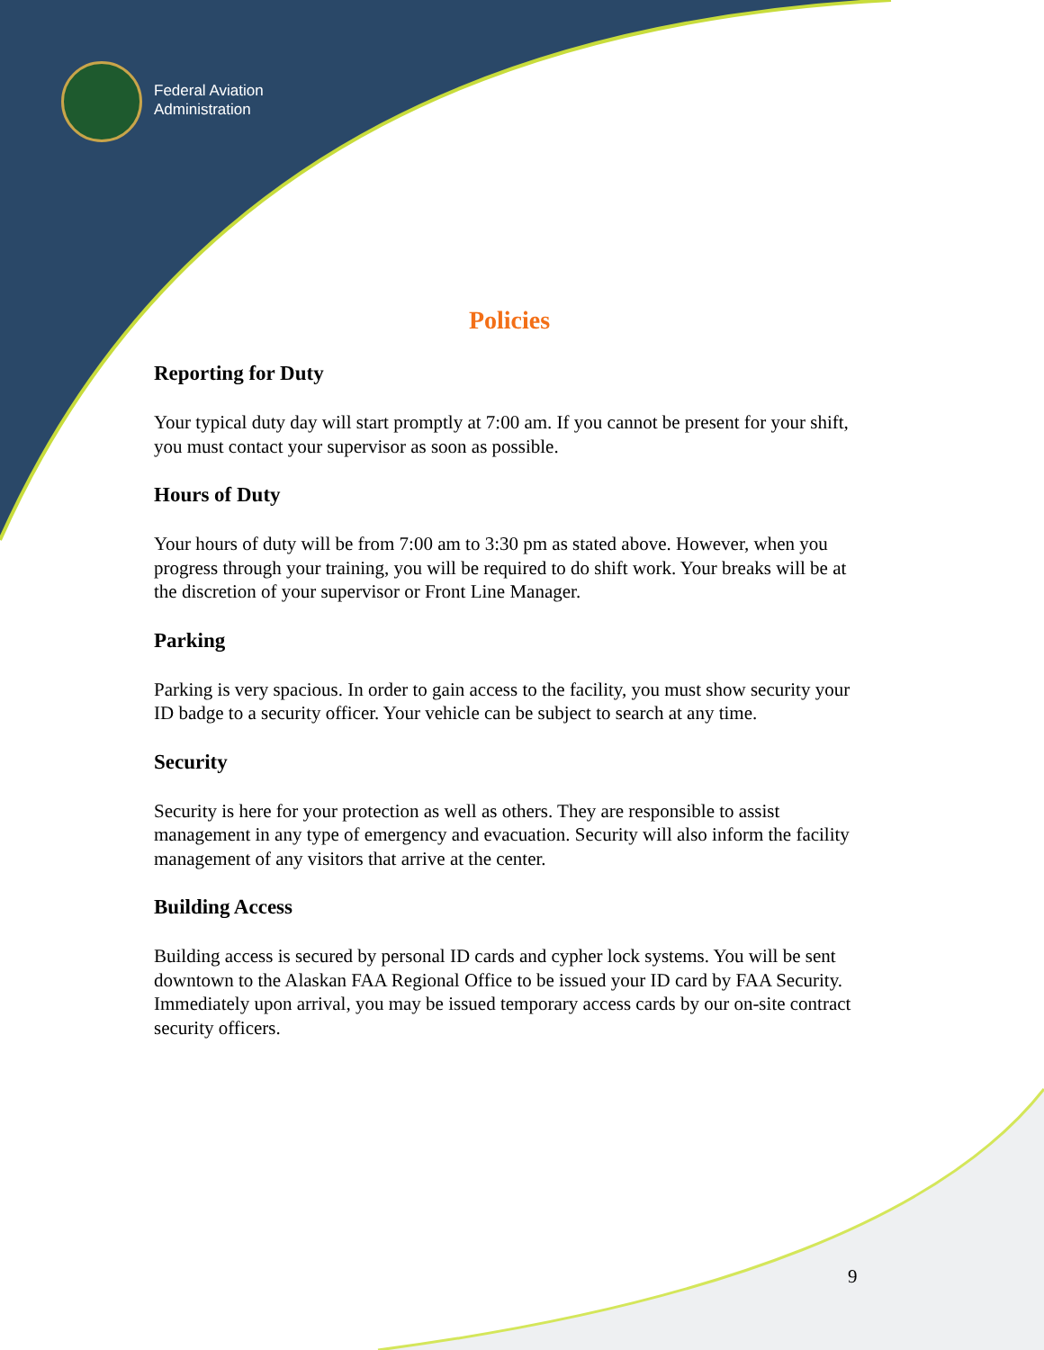Federal Aviation
Administration
Policies
Reporting for Duty
Your typical duty day will start promptly at 7:00 am. If you cannot be present for your shift, you must contact your supervisor as soon as possible.
Hours of Duty
Your hours of duty will be from 7:00 am to 3:30 pm as stated above. However, when you progress through your training, you will be required to do shift work. Your breaks will be at the discretion of your supervisor or Front Line Manager.
Parking
Parking is very spacious. In order to gain access to the facility, you must show security your ID badge to a security officer. Your vehicle can be subject to search at any time.
Security
Security is here for your protection as well as others. They are responsible to assist management in any type of emergency and evacuation. Security will also inform the facility management of any visitors that arrive at the center.
Building Access
Building access is secured by personal ID cards and cypher lock systems. You will be sent downtown to the Alaskan FAA Regional Office to be issued your ID card by FAA Security. Immediately upon arrival, you may be issued temporary access cards by our on-site contract security officers.
9